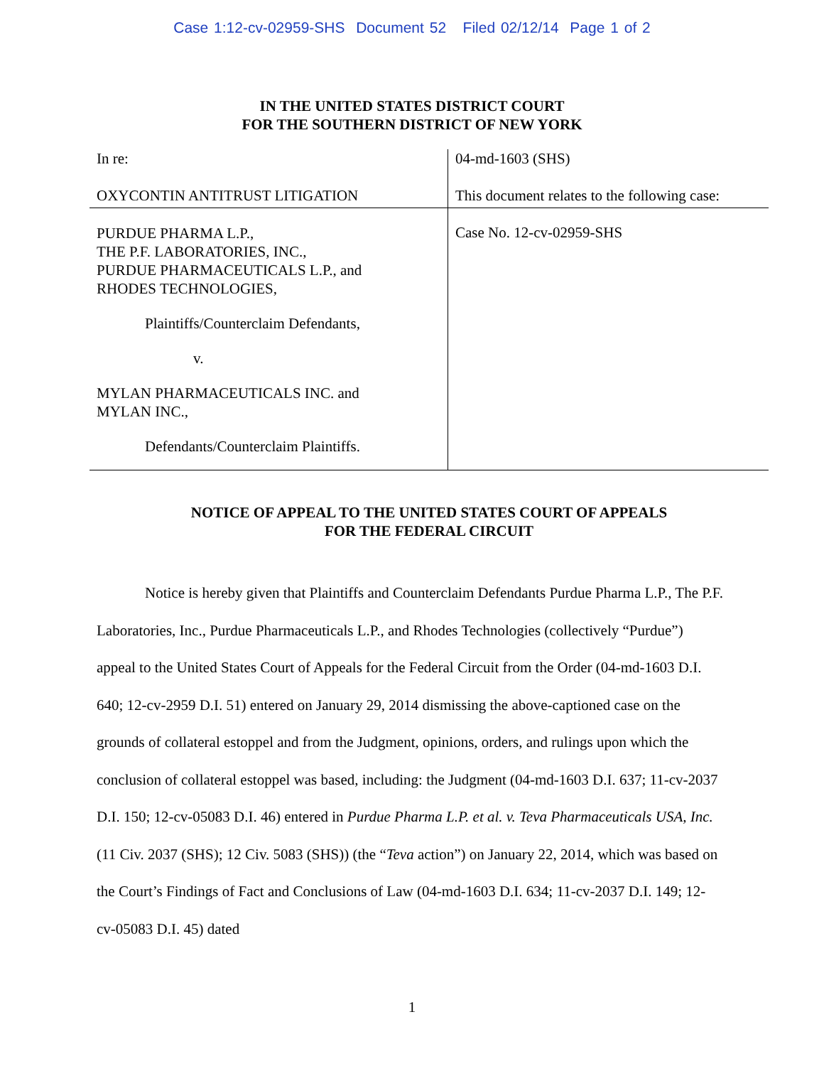Case 1:12-cv-02959-SHS Document 52 Filed 02/12/14 Page 1 of 2
IN THE UNITED STATES DISTRICT COURT
FOR THE SOUTHERN DISTRICT OF NEW YORK
In re:
OXYCONTIN ANTITRUST LITIGATION
04-md-1603 (SHS)
This document relates to the following case:
PURDUE PHARMA L.P.,
THE P.F. LABORATORIES, INC.,
PURDUE PHARMACEUTICALS L.P., and
RHODES TECHNOLOGIES,
Plaintiffs/Counterclaim Defendants,
v.
MYLAN PHARMACEUTICALS INC. and
MYLAN INC.,
Defendants/Counterclaim Plaintiffs.
Case No. 12-cv-02959-SHS
NOTICE OF APPEAL TO THE UNITED STATES COURT OF APPEALS
FOR THE FEDERAL CIRCUIT
Notice is hereby given that Plaintiffs and Counterclaim Defendants Purdue Pharma L.P., The P.F. Laboratories, Inc., Purdue Pharmaceuticals L.P., and Rhodes Technologies (collectively “Purdue”) appeal to the United States Court of Appeals for the Federal Circuit from the Order (04-md-1603 D.I. 640; 12-cv-2959 D.I. 51) entered on January 29, 2014 dismissing the above-captioned case on the grounds of collateral estoppel and from the Judgment, opinions, orders, and rulings upon which the conclusion of collateral estoppel was based, including: the Judgment (04-md-1603 D.I. 637; 11-cv-2037 D.I. 150; 12-cv-05083 D.I. 46) entered in Purdue Pharma L.P. et al. v. Teva Pharmaceuticals USA, Inc. (11 Civ. 2037 (SHS); 12 Civ. 5083 (SHS)) (the “Teva action”) on January 22, 2014, which was based on the Court’s Findings of Fact and Conclusions of Law (04-md-1603 D.I. 634; 11-cv-2037 D.I. 149; 12-cv-05083 D.I. 45) dated
1